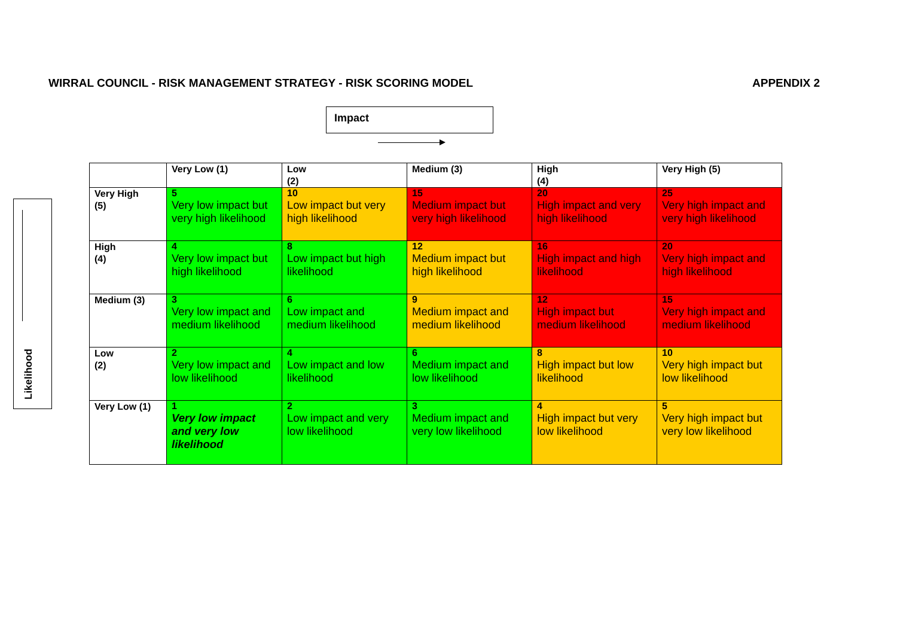WIRRAL COUNCIL - RISK MANAGEMENT STRATEGY - RISK SCORING MODEL APPENDIX 2
Impact
Likelihood
| | Very Low (1) | Low (2) | Medium (3) | High (4) | Very High (5) |
| --- | --- | --- | --- | --- | --- |
| Very High (5) | 5 Very low impact but very high likelihood | 10 Low impact but very high likelihood | 15 Medium impact but very high likelihood | 20 High impact and very high likelihood | 25 Very high impact and very high likelihood |
| High (4) | 4 Very low impact but high likelihood | 8 Low impact but high likelihood | 12 Medium impact but high likelihood | 16 High impact and high likelihood | 20 Very high impact and high likelihood |
| Medium (3) | 3 Very low impact and medium likelihood | 6 Low impact and medium likelihood | 9 Medium impact and medium likelihood | 12 High impact but medium likelihood | 15 Very high impact and medium likelihood |
| Low (2) | 2 Very low impact and low likelihood | 4 Low impact and low likelihood | 6 Medium impact and low likelihood | 8 High impact but low likelihood | 10 Very high impact but low likelihood |
| Very Low (1) | 1 Very low impact and very low likelihood | 2 Low impact and very low likelihood | 3 Medium impact and very low likelihood | 4 High impact but very low likelihood | 5 Very high impact but very low likelihood |